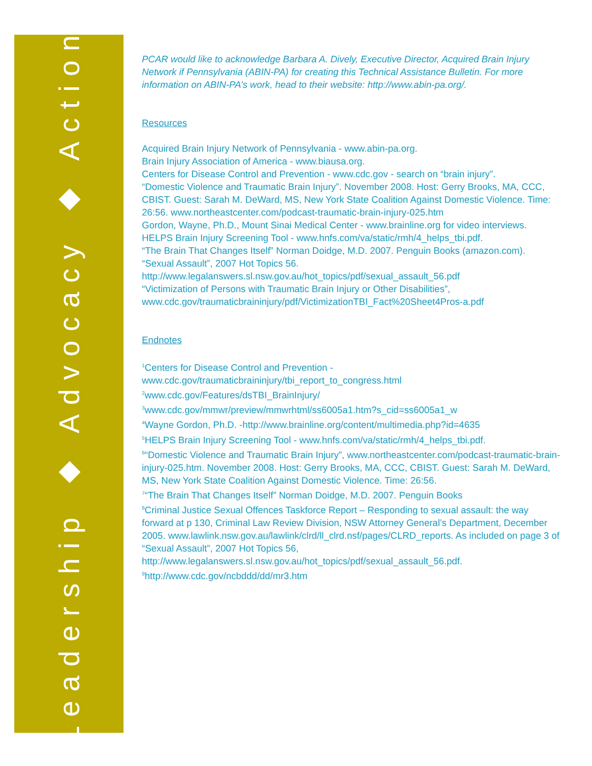Leadership ◆ Advocacy ◆ Action
PCAR would like to acknowledge Barbara A. Dively, Executive Director, Acquired Brain Injury Network if Pennsylvania (ABIN-PA) for creating this Technical Assistance Bulletin. For more information on ABIN-PA’s work, head to their website: http://www.abin-pa.org/.
Resources
Acquired Brain Injury Network of Pennsylvania - www.abin-pa.org.
Brain Injury Association of America - www.biausa.org.
Centers for Disease Control and Prevention - www.cdc.gov - search on “brain injury”.
“Domestic Violence and Traumatic Brain Injury”. November 2008. Host: Gerry Brooks, MA, CCC, CBIST. Guest: Sarah M. DeWard, MS, New York State Coalition Against Domestic Violence. Time: 26:56. www.northeastcenter.com/podcast-traumatic-brain-injury-025.htm
Gordon, Wayne, Ph.D., Mount Sinai Medical Center - www.brainline.org for video interviews.
HELPS Brain Injury Screening Tool - www.hnfs.com/va/static/rmh/4_helps_tbi.pdf.
“The Brain That Changes Itself” Norman Doidge, M.D. 2007. Penguin Books (amazon.com).
“Sexual Assault”, 2007 Hot Topics 56. http://www.legalanswers.sl.nsw.gov.au/hot_topics/pdf/sexual_assault_56.pdf
“Victimization of Persons with Traumatic Brain Injury or Other Disabilities”, www.cdc.gov/traumaticbraininjury/pdf/VictimizationTBI_Fact%20Sheet4Pros-a.pdf
Endnotes
<sup>1</sup> Centers for Disease Control and Prevention - www.cdc.gov/traumaticbraininjury/tbi_report_to_congress.html
<sup>2</sup> www.cdc.gov/Features/dsTBI_BrainInjury/
<sup>3</sup> www.cdc.gov/mmwr/preview/mmwrhtml/ss6005a1.htm?s_cid=ss6005a1_w
<sup>4</sup> Wayne Gordon, Ph.D. -http://www.brainline.org/content/multimedia.php?id=4635
<sup>5</sup>HELPS Brain Injury Screening Tool - www.hnfs.com/va/static/rmh/4_helps_tbi.pdf.
<sup>6</sup> “Domestic Violence and Traumatic Brain Injury”, www.northeastcenter.com/podcast-traumatic-brain-injury-025.htm. November 2008. Host: Gerry Brooks, MA, CCC, CBIST. Guest: Sarah M. DeWard, MS, New York State Coalition Against Domestic Violence. Time: 26:56.
<sup>7</sup> “The Brain That Changes Itself” Norman Doidge, M.D. 2007. Penguin Books
<sup>8</sup> Criminal Justice Sexual Offences Taskforce Report – Responding to sexual assault: the way forward at p 130, Criminal Law Review Division, NSW Attorney General’s Department, December 2005. www.lawlink.nsw.gov.au/lawlink/clrd/ll_clrd.nsf/pages/CLRD_reports. As included on page 3 of “Sexual Assault”, 2007 Hot Topics 56, http://www.legalanswers.sl.nsw.gov.au/hot_topics/pdf/sexual_assault_56.pdf.
<sup>9</sup> http://www.cdc.gov/ncbddd/dd/mr3.htm